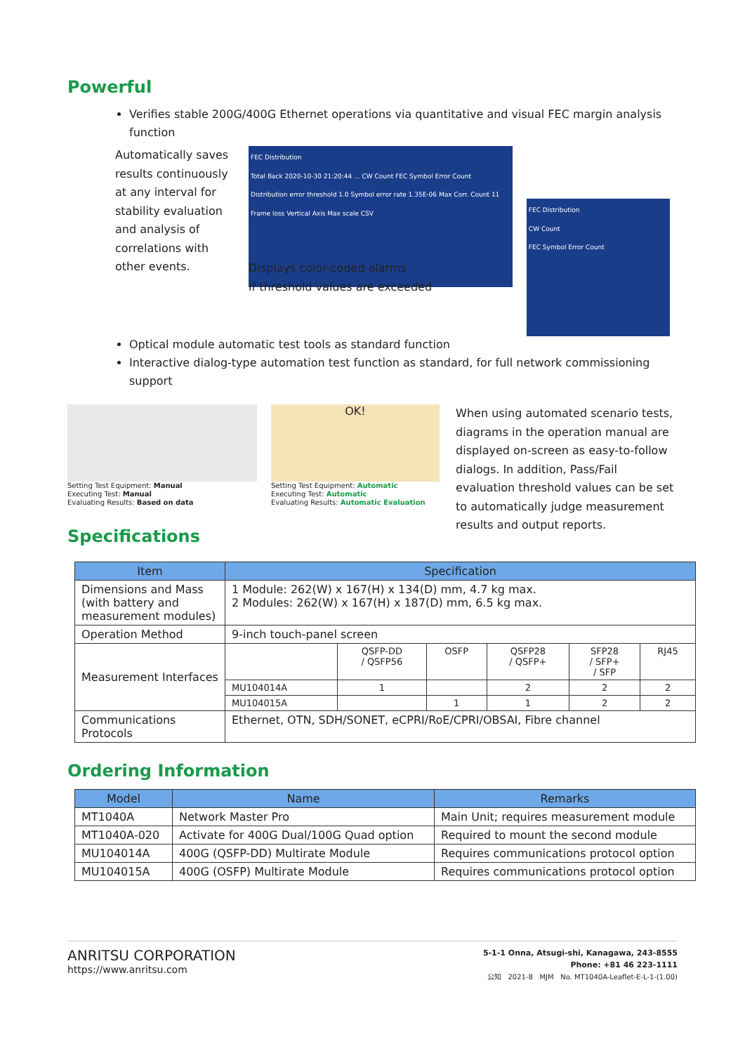Powerful
Verifies stable 200G/400G Ethernet operations via quantitative and visual FEC margin analysis function
Automatically saves results continuously at any interval for stability evaluation and analysis of correlations with other events.
FEC Distribution
Total Back 2020-10-30 21:20:44 ... CW Count FEC Symbol Error Count
Distribution error threshold 1.0 Symbol error rate 1.35E-06 Max Corr. Count 11 Frame loss Vertical Axis Max scale CSV
FEC Distribution
CW Count
FEC Symbol Error Count
Displays color-coded alarms
if threshold values are exceeded
Optical module automatic test tools as standard function
Interactive dialog-type automation test function as standard, for full network commissioning support
Setting Test Equipment: Manual
Executing Test: Manual
Evaluating Results: Based on data
OK!
Setting Test Equipment: Automatic
Executing Test: Automatic
Evaluating Results: Automatic Evaluation
Specifications
When using automated scenario tests, diagrams in the operation manual are displayed on-screen as easy-to-follow dialogs. In addition, Pass/Fail evaluation threshold values can be set to automatically judge measurement results and output reports.
| Item | Specification | | | | | |
| --- | --- | --- | --- | --- | --- | --- |
| Dimensions and Mass (with battery and measurement modules) | 1 Module: 262(W) x 167(H) x 134(D) mm, 4.7 kg max. 2 Modules: 262(W) x 167(H) x 187(D) mm, 6.5 kg max. | | | | | |
| Operation Method | 9-inch touch-panel screen | | | | | |
| Measurement Interfaces | | QSFP-DD / QSFP56 | OSFP | QSFP28 / QSFP+ | SFP28 / SFP+ / SFP | RJ45 |
| | MU104014A | 1 | | 2 | 2 | 2 |
| | MU104015A | | 1 | 1 | 2 | 2 |
| Communications Protocols | Ethernet, OTN, SDH/SONET, eCPRI/RoE/CPRI/OBSAI, Fibre channel | | | | | |
Ordering Information
| Model | Name | Remarks |
| --- | --- | --- |
| MT1040A | Network Master Pro | Main Unit; requires measurement module |
| MT1040A-020 | Activate for 400G Dual/100G Quad option | Required to mount the second module |
| MU104014A | 400G (QSFP-DD) Multirate Module | Requires communications protocol option |
| MU104015A | 400G (OSFP) Multirate Module | Requires communications protocol option |
ANRITSU CORPORATION
https://www.anritsu.com
5-1-1 Onna, Atsugi-shi, Kanagawa, 243-8555
Phone: +81 46 223-1111
公知 2021-8 MJM No. MT1040A-Leaflet-E-L-1-(1.00)